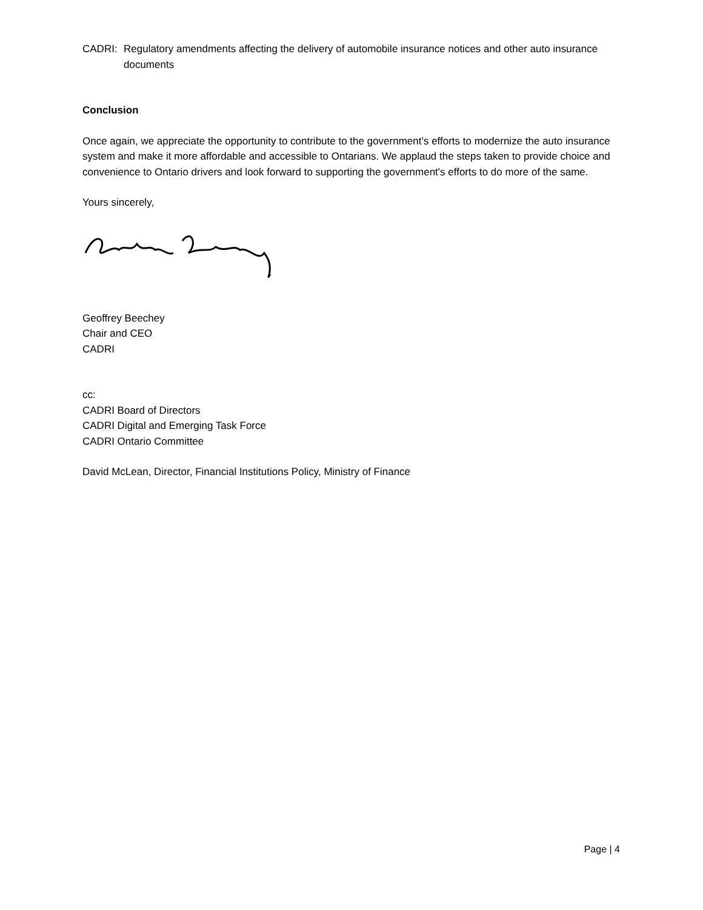CADRI: Regulatory amendments affecting the delivery of automobile insurance notices and other auto insurance documents
Conclusion
Once again, we appreciate the opportunity to contribute to the government’s efforts to modernize the auto insurance system and make it more affordable and accessible to Ontarians. We applaud the steps taken to provide choice and convenience to Ontario drivers and look forward to supporting the government's efforts to do more of the same.
Yours sincerely,
Geoffrey Beechey
Chair and CEO
CADRI
cc:
CADRI Board of Directors
CADRI Digital and Emerging Task Force
CADRI Ontario Committee
David McLean, Director, Financial Institutions Policy, Ministry of Finance
Page | 4